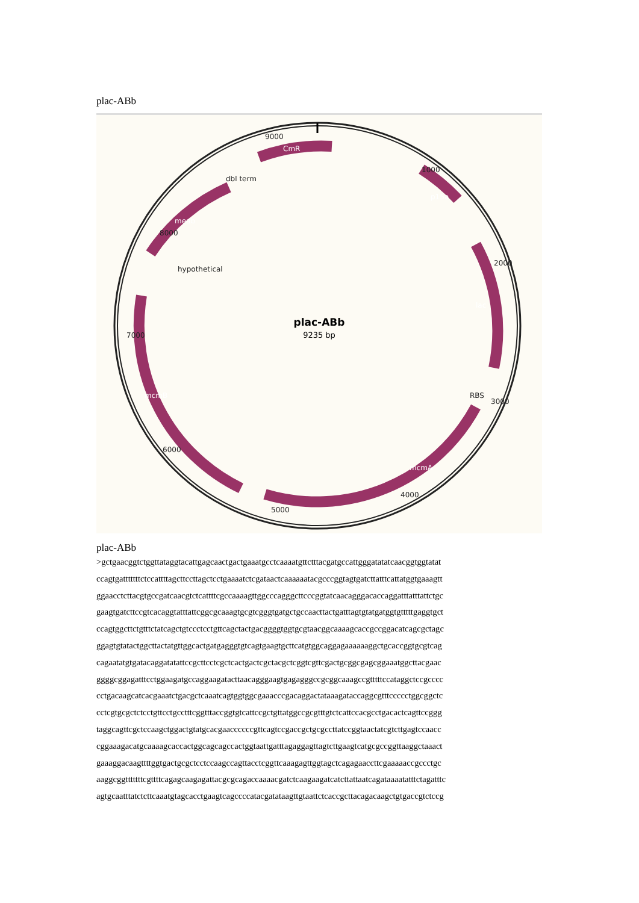plac-ABb
plac-ABb
9235 bp
9000
1000
2000
3000
4000
5000
6000
7000
8000
dbl term
hypothetical
RBS
CmR
p15a
lac
mcmA
mcmB
meab
plac-ABb
>gctgaacggtctggttataggtacattgagcaactgactgaaatgcctcaaaatgttctttacgatgccattgggatatatcaacggtggtatat
ccagtgatttttttctccattttagcttccttagctcctgaaaatctcgataactcaaaaaatacgcccggtagtgatcttatttcattatggtgaaagtt
ggaacctcttacgtgccgatcaacgtctcattttcgccaaaagttggcccagggcttcccggtatcaacagggacaccaggatttatttattctgc
gaagtgatcttccgtcacaggtatttattcggcgcaaagtgcgtcgggtgatgctgccaacttactgatttagtgtatgatggtgtttttgaggtgct
ccagtggcttctgtttctatcagctgtccctcctgttcagctactgacggggtggtgcgtaacggcaaaagcaccgccggacatcagcgctagc
ggagtgtatactggcttactatgttggcactgatgagggtgtcagtgaagtgcttcatgtggcaggagaaaaaaggctgcaccggtgcgtcag
cagaatatgtgatacaggatatattccgcttcctcgctcactgactcgctacgctcggtcgttcgactgcggcgagcggaaatggcttacgaac
ggggcggagatttcctggaagatgccaggaagatacttaacagggaagtgagagggccgcggcaaagccgtttttccataggctccgcccc
cctgacaagcatcacgaaatctgacgctcaaatcagtggtggcgaaacccgacaggactataaagataccaggcgtttccccctggcggctc
cctcgtgcgctctcctgttcctgcctttcggtttaccggtgtcattccgctgttatggccgcgtttgtctcattccacgcctgacactcagttccggg
taggcagttcgctccaagctggactgtatgcacgaaccccccgttcagtccgaccgctgcgccttatccggtaactatcgtcttgagtccaacc
cggaaagacatgcaaaagcaccactggcagcagccactggtaattgatttagaggagttagtcttgaagtcatgcgccggttaaggctaaact
gaaaggacaagttttggtgactgcgctcctccaagccagttacctcggttcaaagagttggtagctcagagaaccttcgaaaaaccgccctgc
aaggcggtttttttcgttttcagagcaagagattacgcgcagaccaaaacgatctcaagaagatcatcttattaatcagataaaatatttctagatttc
agtgcaatttatctcttcaaatgtagcacctgaagtcagccccatacgatataagttgtaattctcaccgcttacagacaagctgtgaccgtctccg